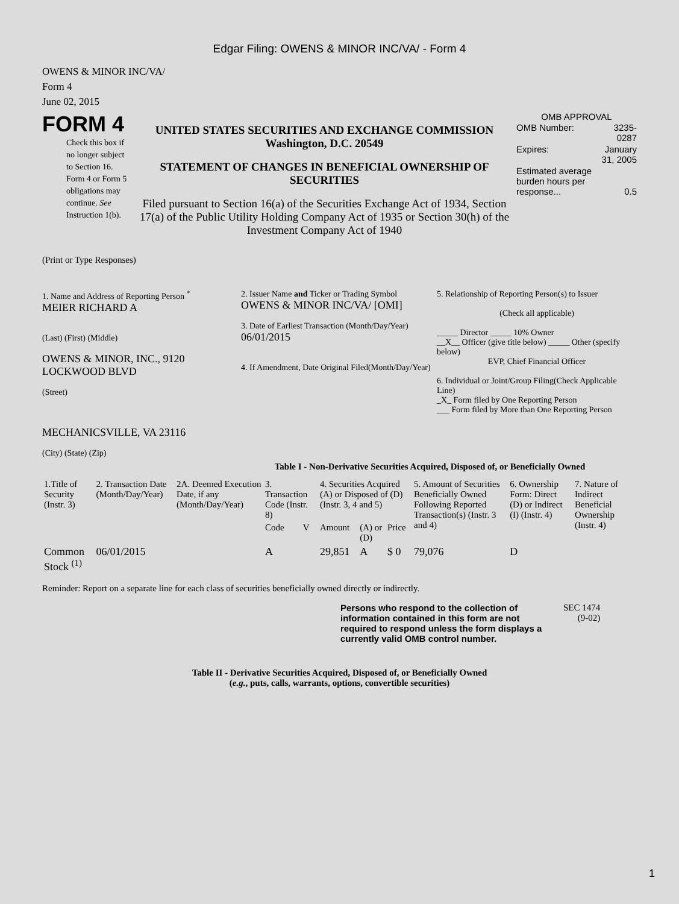Edgar Filing: OWENS & MINOR INC/VA/ - Form 4
OWENS & MINOR INC/VA/
Form 4
June 02, 2015
FORM 4
Check this box if no longer subject to Section 16. Form 4 or Form 5 obligations may continue. See Instruction 1(b).
UNITED STATES SECURITIES AND EXCHANGE COMMISSION
Washington, D.C. 20549
STATEMENT OF CHANGES IN BENEFICIAL OWNERSHIP OF SECURITIES
Filed pursuant to Section 16(a) of the Securities Exchange Act of 1934, Section 17(a) of the Public Utility Holding Company Act of 1935 or Section 30(h) of the Investment Company Act of 1940
OMB APPROVAL
| OMB Number: | 3235-0287 |
| Expires: | January 31, 2005 |
| Estimated average burden hours per response... | 0.5 |
(Print or Type Responses)
1. Name and Address of Reporting Person <sup>*</sup>
MEIER RICHARD A
(Last) (First) (Middle)
OWENS & MINOR, INC., 9120 LOCKWOOD BLVD
(Street)
MECHANICSVILLE, VA 23116
(City) (State) (Zip)
2. Issuer Name and Ticker or Trading Symbol
OWENS & MINOR INC/VA/ [OMI]
3. Date of Earliest Transaction (Month/Day/Year)
06/01/2015
4. If Amendment, Date Original Filed(Month/Day/Year)
5. Relationship of Reporting Person(s) to Issuer
(Check all applicable)
_____ Director _____ 10% Owner
__X__ Officer (give title below) _____ Other (specify below)
EVP, Chief Financial Officer
6. Individual or Joint/Group Filing(Check Applicable Line)
_X_ Form filed by One Reporting Person
___ Form filed by More than One Reporting Person
Table I - Non-Derivative Securities Acquired, Disposed of, or Beneficially Owned
| 1.Title of Security (Instr. 3) | 2. Transaction Date (Month/Day/Year) | 2A. Deemed Execution Date, if any (Month/Day/Year) | 3. Transaction Code (Instr. 8) | | 4. Securities Acquired (A) or Disposed of (D) (Instr. 3, 4 and 5) | | | 5. Amount of Securities Beneficially Owned Following Reported Transaction(s) (Instr. 3 and 4) | 6. Ownership Form: Direct (D) or Indirect (I) (Instr. 4) | 7. Nature of Indirect Beneficial Ownership (Instr. 4) |
| --- | --- | --- | --- | --- | --- | --- | --- | --- | --- | --- |
| | | | Code | V | Amount | (A) or (D) | Price | | | |
| Common Stock <sup>(1)</sup> | 06/01/2015 | | A | | 29,851 | A | $ 0 | 79,076 | D | |
Reminder: Report on a separate line for each class of securities beneficially owned directly or indirectly.
Persons who respond to the collection of information contained in this form are not required to respond unless the form displays a currently valid OMB control number.
SEC 1474
(9-02)
Table II - Derivative Securities Acquired, Disposed of, or Beneficially Owned
(e.g., puts, calls, warrants, options, convertible securities)
1